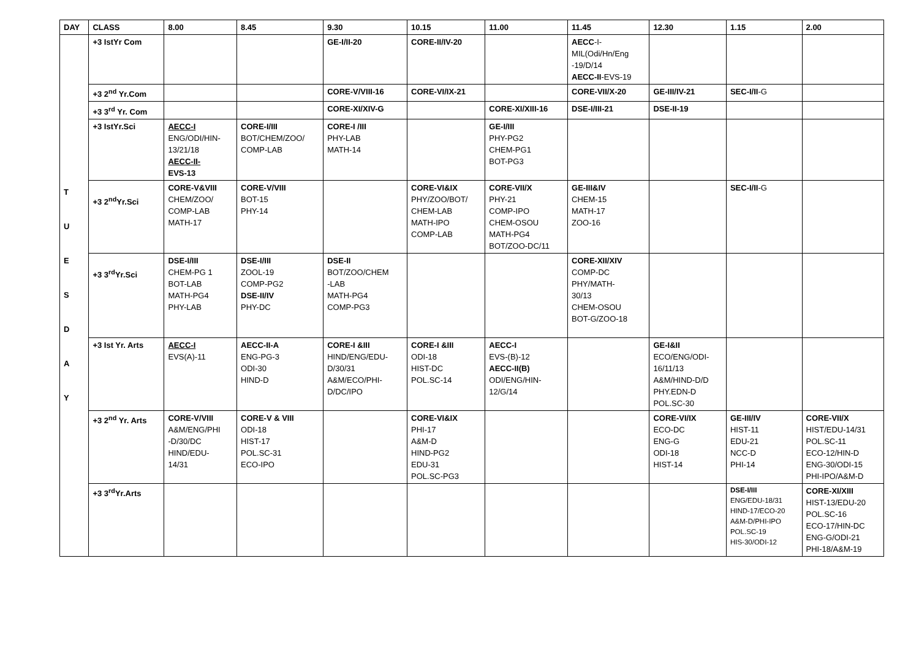| DAY | CLASS | 8.00 | 8.45 | 9.30 | 10.15 | 11.00 | 11.45 | 12.30 | 1.15 | 2.00 |
| --- | --- | --- | --- | --- | --- | --- | --- | --- | --- | --- |
| T U E S D A Y | +3 IstYr Com | | | GE-I/II-20 | CORE-II/IV-20 | | AECC -I- MIL(Odi/Hn/Eng -19/D/14 AECC-II -EVS-19 | | | |
| | +3 2<sup>nd</sup> Yr.Com | | | CORE-V/VIII-16 | CORE-VI/IX-21 | | CORE-VII/X-20 | GE-III/IV-21 | SEC-I/II -G | |
| | +3 3<sup>rd</sup> Yr. Com | | | CORE-XI/XIV-G | | CORE-XI/XIII-16 | DSE-I/III-21 | DSE-II-19 | | |
| | +3 IstYr.Sci | AECC-I ENG/ODI/HIN- 13/21/18 AECC-II- EVS-13 | CORE-I/III BOT/CHEM/ZOO/ COMP-LAB | CORE-I /III PHY-LAB MATH-14 | | GE-I/III PHY-PG2 CHEM-PG1 BOT-PG3 | | | | |
| | +3 2<sup>nd</sup>Yr.Sci | CORE-V&VIII CHEM/ZOO/ COMP-LAB MATH-17 | CORE-V/VIII BOT-15 PHY-14 | | CORE-VI&IX PHY/ZOO/BOT/ CHEM-LAB MATH-IPO COMP-LAB | CORE-VII/X PHY-21 COMP-IPO CHEM-OSOU MATH-PG4 BOT/ZOO-DC/11 | GE-III&IV CHEM-15 MATH-17 ZOO-16 | | SEC-I/II -G | |
| | +3 3<sup>rd</sup>Yr.Sci | DSE-I/III CHEM-PG 1 BOT-LAB MATH-PG4 PHY-LAB | DSE-I/III ZOOL-19 COMP-PG2 DSE-II/IV PHY-DC | DSE-II BOT/ZOO/CHEM -LAB MATH-PG4 COMP-PG3 | | | CORE-XII/XIV COMP-DC PHY/MATH- 30/13 CHEM-OSOU BOT-G/ZOO-18 | | | |
| | +3 Ist Yr. Arts | AECC-I EVS(A)-11 | AECC-II-A ENG-PG-3 ODI-30 HIND-D | CORE-I &III HIND/ENG/EDU- D/30/31 A&M/ECO/PHI- D/DC/IPO | CORE-I &III ODI-18 HIST-DC POL.SC-14 | AECC-I EVS-(B)-12 AECC-II(B) ODI/ENG/HIN- 12/G/14 | | GE-I&II ECO/ENG/ODI- 16/11/13 A&M/HIND-D/D PHY.EDN-D POL.SC-30 | | |
| | +3 2<sup>nd</sup> Yr. Arts | CORE-V/VIII A&M/ENG/PHI -D/30/DC HIND/EDU- 14/31 | CORE-V & VIII ODI-18 HIST-17 POL.SC-31 ECO-IPO | | CORE-VI&IX PHI-17 A&M-D HIND-PG2 EDU-31 POL.SC-PG3 | | | CORE-VI/IX ECO-DC ENG-G ODI-18 HIST-14 | GE-III/IV HIST-11 EDU-21 NCC-D PHI-14 | CORE-VII/X HIST/EDU-14/31 POL.SC-11 ECO-12/HIN-D ENG-30/ODI-15 PHI-IPO/A&M-D |
| | +3 3<sup>rd</sup>Yr.Arts | | | | | | | | DSE-I/III ENG/EDU-18/31 HIND-17/ECO-20 A&M-D/PHI-IPO POL.SC-19 HIS-30/ODI-12 | CORE-XI/XIII HIST-13/EDU-20 POL.SC-16 ECO-17/HIN-DC ENG-G/ODI-21 PHI-18/A&M-19 |